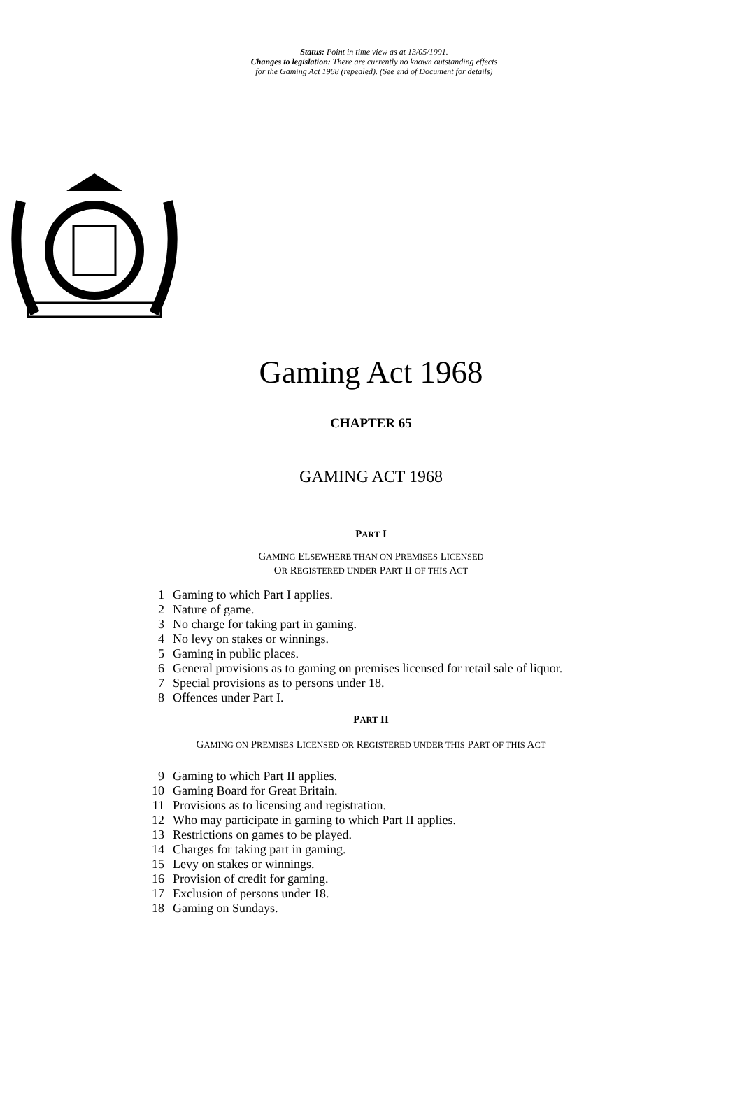Status: Point in time view as at 13/05/1991.
Changes to legislation: There are currently no known outstanding effects
for the Gaming Act 1968 (repealed). (See end of Document for details)
Gaming Act 1968
CHAPTER 65
GAMING ACT 1968
PART I
GAMING ELSEWHERE THAN ON PREMISES LICENSED
OR REGISTERED UNDER PART II OF THIS ACT
1 Gaming to which Part I applies.
2 Nature of game.
3 No charge for taking part in gaming.
4 No levy on stakes or winnings.
5 Gaming in public places.
6 General provisions as to gaming on premises licensed for retail sale of liquor.
7 Special provisions as to persons under 18.
8 Offences under Part I.
PART II
GAMING ON PREMISES LICENSED OR REGISTERED UNDER THIS PART OF THIS ACT
9 Gaming to which Part II applies.
10 Gaming Board for Great Britain.
11 Provisions as to licensing and registration.
12 Who may participate in gaming to which Part II applies.
13 Restrictions on games to be played.
14 Charges for taking part in gaming.
15 Levy on stakes or winnings.
16 Provision of credit for gaming.
17 Exclusion of persons under 18.
18 Gaming on Sundays.